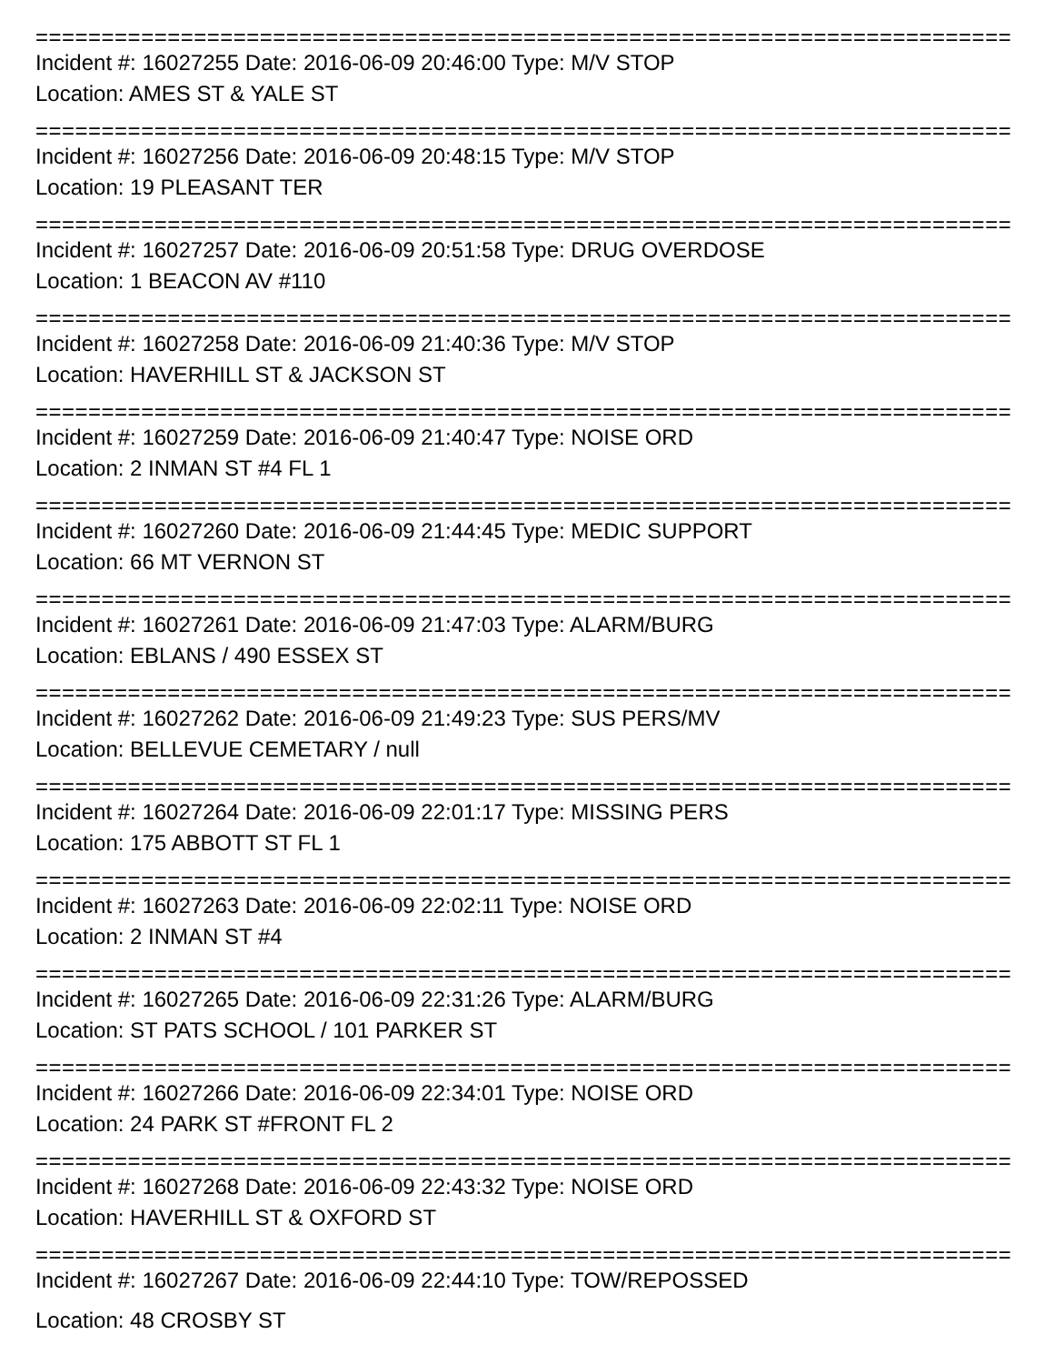================================================================================
Incident #: 16027255 Date: 2016-06-09 20:46:00 Type: M/V STOP
Location: AMES ST & YALE ST
================================================================================
Incident #: 16027256 Date: 2016-06-09 20:48:15 Type: M/V STOP
Location: 19 PLEASANT TER
================================================================================
Incident #: 16027257 Date: 2016-06-09 20:51:58 Type: DRUG OVERDOSE
Location: 1 BEACON AV #110
================================================================================
Incident #: 16027258 Date: 2016-06-09 21:40:36 Type: M/V STOP
Location: HAVERHILL ST & JACKSON ST
================================================================================
Incident #: 16027259 Date: 2016-06-09 21:40:47 Type: NOISE ORD
Location: 2 INMAN ST #4 FL 1
================================================================================
Incident #: 16027260 Date: 2016-06-09 21:44:45 Type: MEDIC SUPPORT
Location: 66 MT VERNON ST
================================================================================
Incident #: 16027261 Date: 2016-06-09 21:47:03 Type: ALARM/BURG
Location: EBLANS / 490 ESSEX ST
================================================================================
Incident #: 16027262 Date: 2016-06-09 21:49:23 Type: SUS PERS/MV
Location: BELLEVUE CEMETARY / null
================================================================================
Incident #: 16027264 Date: 2016-06-09 22:01:17 Type: MISSING PERS
Location: 175 ABBOTT ST FL 1
================================================================================
Incident #: 16027263 Date: 2016-06-09 22:02:11 Type: NOISE ORD
Location: 2 INMAN ST #4
================================================================================
Incident #: 16027265 Date: 2016-06-09 22:31:26 Type: ALARM/BURG
Location: ST PATS SCHOOL / 101 PARKER ST
================================================================================
Incident #: 16027266 Date: 2016-06-09 22:34:01 Type: NOISE ORD
Location: 24 PARK ST #FRONT FL 2
================================================================================
Incident #: 16027268 Date: 2016-06-09 22:43:32 Type: NOISE ORD
Location: HAVERHILL ST & OXFORD ST
================================================================================
Incident #: 16027267 Date: 2016-06-09 22:44:10 Type: TOW/REPOSSED
Location: 48 CROSBY ST